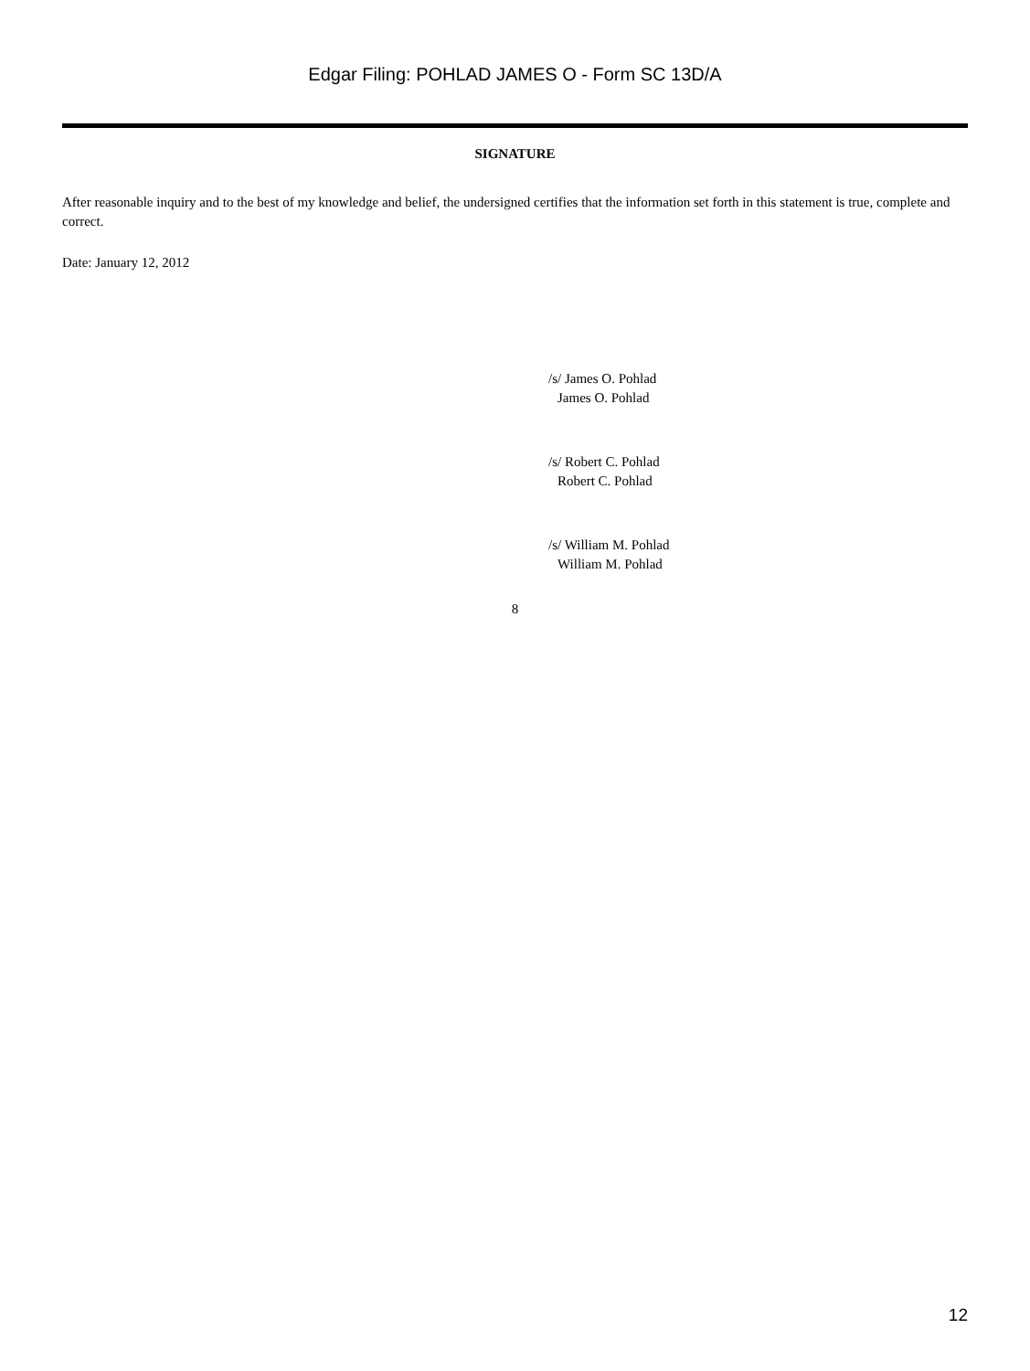Edgar Filing: POHLAD JAMES O - Form SC 13D/A
SIGNATURE
After reasonable inquiry and to the best of my knowledge and belief, the undersigned certifies that the information set forth in this statement is true, complete and correct.
Date: January 12, 2012
/s/ James O. Pohlad
James O. Pohlad
/s/ Robert C. Pohlad
Robert C. Pohlad
/s/ William M. Pohlad
William M. Pohlad
8
12